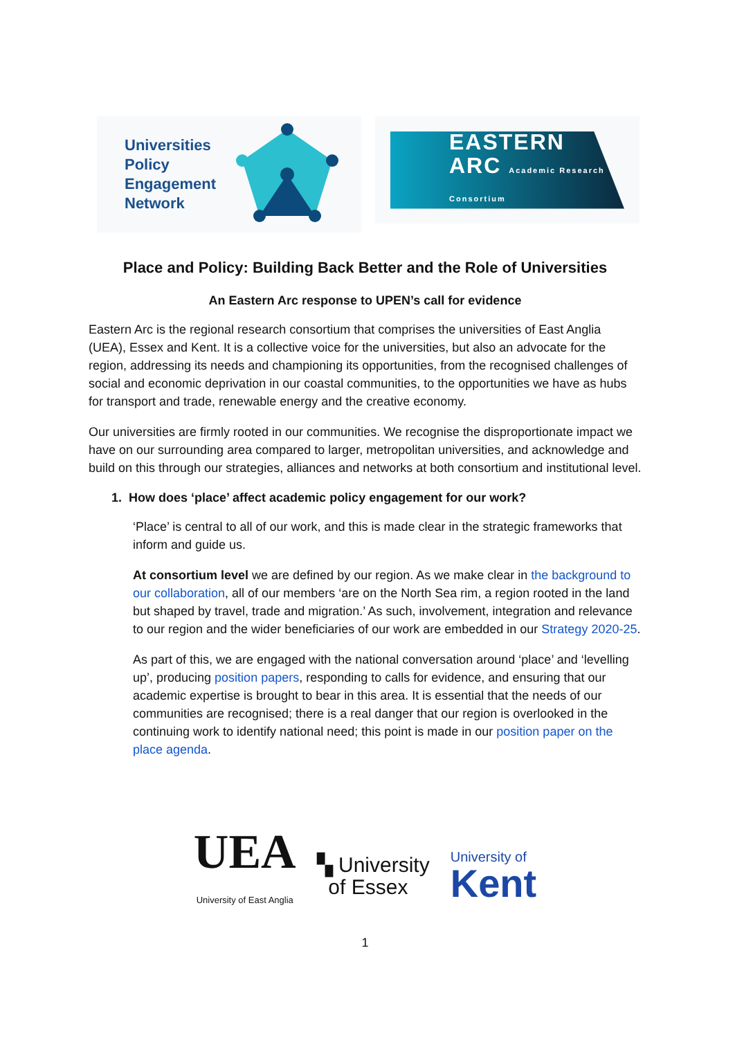Universities Policy Engagement Network
EASTERN
ARC Academic Research Consortium
Place and Policy: Building Back Better and the Role of Universities
An Eastern Arc response to UPEN’s call for evidence
Eastern Arc is the regional research consortium that comprises the universities of East Anglia (UEA), Essex and Kent. It is a collective voice for the universities, but also an advocate for the region, addressing its needs and championing its opportunities, from the recognised challenges of social and economic deprivation in our coastal communities, to the opportunities we have as hubs for transport and trade, renewable energy and the creative economy.
Our universities are firmly rooted in our communities. We recognise the disproportionate impact we have on our surrounding area compared to larger, metropolitan universities, and acknowledge and build on this through our strategies, alliances and networks at both consortium and institutional level.
1. How does ‘place’ affect academic policy engagement for our work?
‘Place’ is central to all of our work, and this is made clear in the strategic frameworks that inform and guide us.
At consortium level we are defined by our region. As we make clear in the background to our collaboration, all of our members ‘are on the North Sea rim, a region rooted in the land but shaped by travel, trade and migration.’ As such, involvement, integration and relevance to our region and the wider beneficiaries of our work are embedded in our Strategy 2020-25.
As part of this, we are engaged with the national conversation around ‘place’ and ‘levelling up’, producing position papers, responding to calls for evidence, and ensuring that our academic expertise is brought to bear in this area. It is essential that the needs of our communities are recognised; there is a real danger that our region is overlooked in the continuing work to identify national need; this point is made in our position paper on the place agenda.
UEA
University of East Anglia
▚ University
of Essex
University of
Kent
1